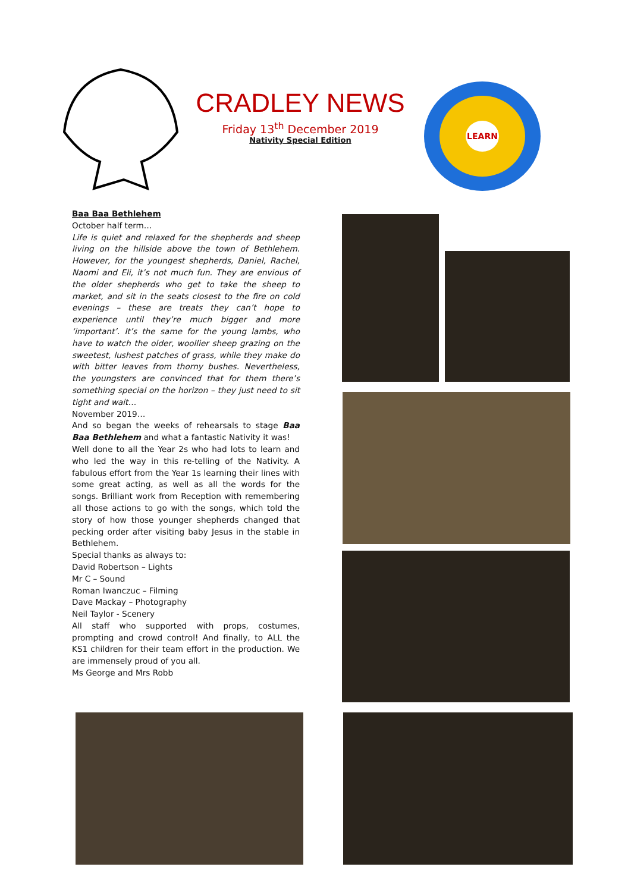CRADLEY NEWS
Friday 13<sup>th</sup> December 2019
Nativity Special Edition
LEARN
Baa Baa Bethlehem
October half term…
Life is quiet and relaxed for the shepherds and sheep living on the hillside above the town of Bethlehem. However, for the youngest shepherds, Daniel, Rachel, Naomi and Eli, it’s not much fun. They are envious of the older shepherds who get to take the sheep to market, and sit in the seats closest to the fire on cold evenings – these are treats they can’t hope to experience until they’re much bigger and more ‘important’. It’s the same for the young lambs, who have to watch the older, woollier sheep grazing on the sweetest, lushest patches of grass, while they make do with bitter leaves from thorny bushes. Nevertheless, the youngsters are convinced that for them there’s something special on the horizon – they just need to sit tight and wait…
November 2019…
And so began the weeks of rehearsals to stage Baa Baa Bethlehem and what a fantastic Nativity it was!
Well done to all the Year 2s who had lots to learn and who led the way in this re-telling of the Nativity. A fabulous effort from the Year 1s learning their lines with some great acting, as well as all the words for the songs. Brilliant work from Reception with remembering all those actions to go with the songs, which told the story of how those younger shepherds changed that pecking order after visiting baby Jesus in the stable in Bethlehem.
Special thanks as always to:
David Robertson – Lights
Mr C – Sound
Roman Iwanczuc – Filming
Dave Mackay – Photography
Neil Taylor - Scenery
All staff who supported with props, costumes, prompting and crowd control! And finally, to ALL the KS1 children for their team effort in the production. We are immensely proud of you all.
Ms George and Mrs Robb